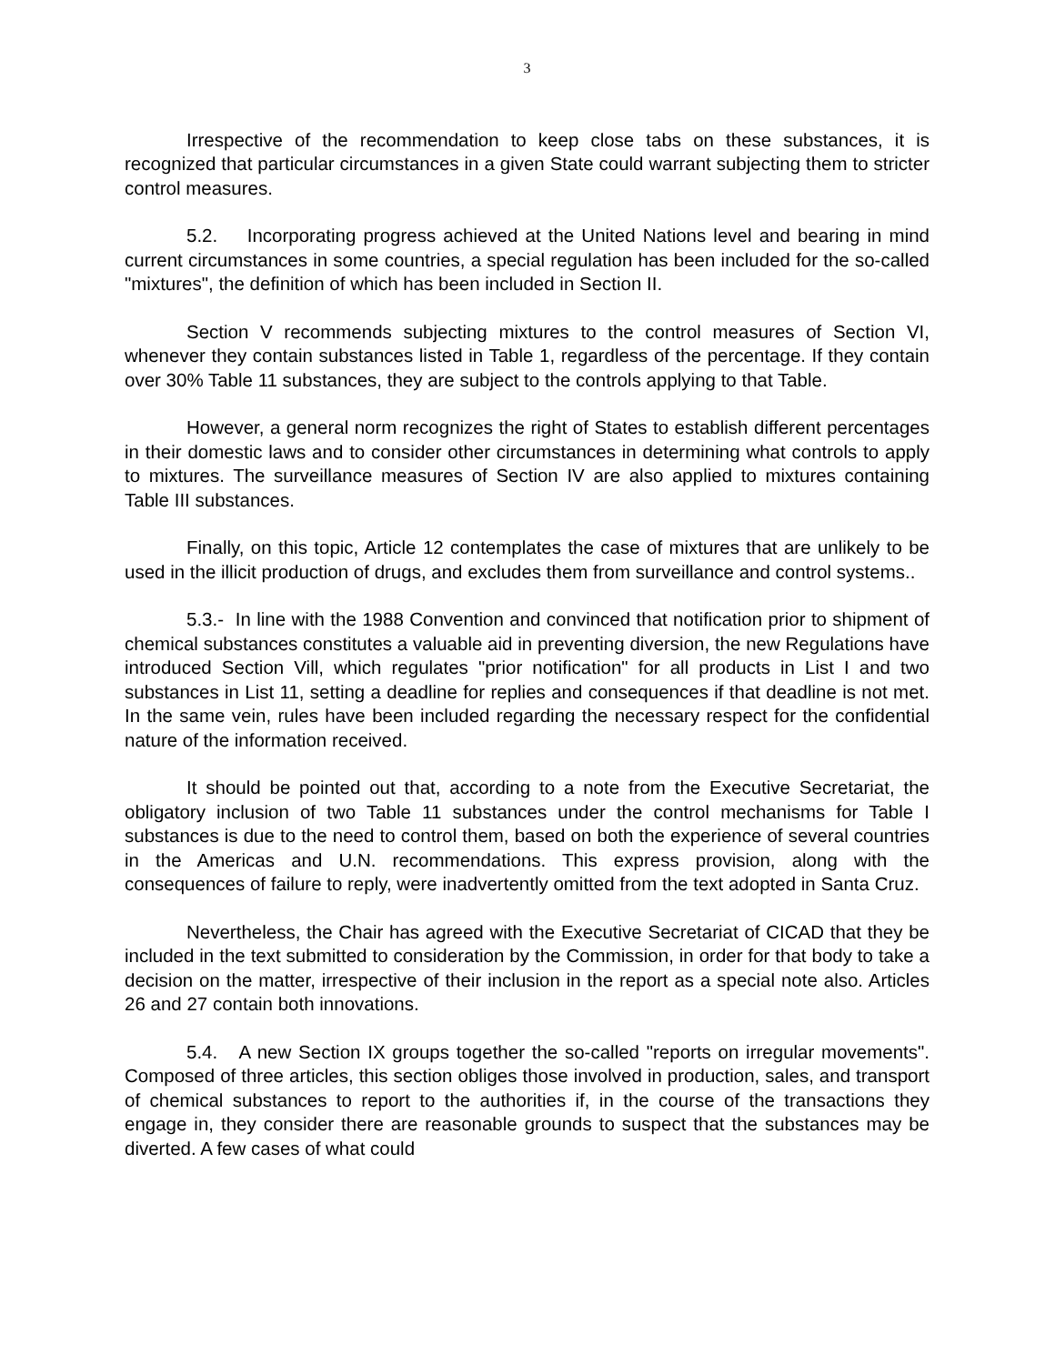3
Irrespective of the recommendation to keep close tabs on these substances, it is recognized that particular circumstances in a given State could warrant subjecting them to stricter control measures.
5.2. Incorporating progress achieved at the United Nations level and bearing in mind current circumstances in some countries, a special regulation has been included for the so-called "mixtures", the definition of which has been included in Section II.
Section V recommends subjecting mixtures to the control measures of Section VI, whenever they contain substances listed in Table 1, regardless of the percentage. If they contain over 30% Table 11 substances, they are subject to the controls applying to that Table.
However, a general norm recognizes the right of States to establish different percentages in their domestic laws and to consider other circumstances in determining what controls to apply to mixtures. The surveillance measures of Section IV are also applied to mixtures containing Table III substances.
Finally, on this topic, Article 12 contemplates the case of mixtures that are unlikely to be used in the illicit production of drugs, and excludes them from surveillance and control systems..
5.3.- In line with the 1988 Convention and convinced that notification prior to shipment of chemical substances constitutes a valuable aid in preventing diversion, the new Regulations have introduced Section Vill, which regulates "prior notification" for all products in List I and two substances in List 11, setting a deadline for replies and consequences if that deadline is not met. In the same vein, rules have been included regarding the necessary respect for the confidential nature of the information received.
It should be pointed out that, according to a note from the Executive Secretariat, the obligatory inclusion of two Table 11 substances under the control mechanisms for Table I substances is due to the need to control them, based on both the experience of several countries in the Americas and U.N. recommendations. This express provision, along with the consequences of failure to reply, were inadvertently omitted from the text adopted in Santa Cruz.
Nevertheless, the Chair has agreed with the Executive Secretariat of CICAD that they be included in the text submitted to consideration by the Commission, in order for that body to take a decision on the matter, irrespective of their inclusion in the report as a special note also. Articles 26 and 27 contain both innovations.
5.4. A new Section IX groups together the so-called "reports on irregular movements". Composed of three articles, this section obliges those involved in production, sales, and transport of chemical substances to report to the authorities if, in the course of the transactions they engage in, they consider there are reasonable grounds to suspect that the substances may be diverted. A few cases of what could